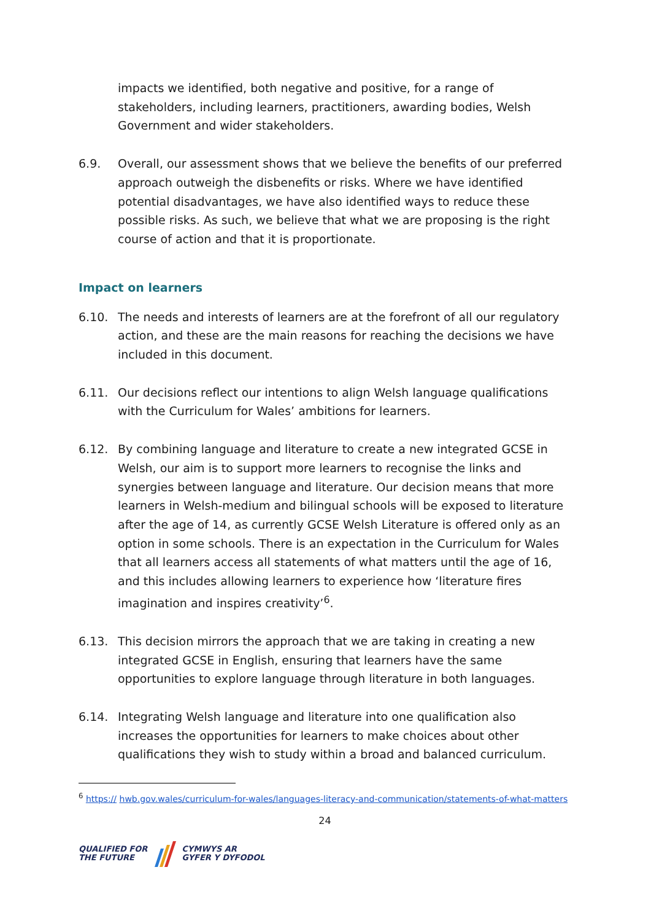impacts we identified, both negative and positive, for a range of stakeholders, including learners, practitioners, awarding bodies, Welsh Government and wider stakeholders.
6.9. Overall, our assessment shows that we believe the benefits of our preferred approach outweigh the disbenefits or risks. Where we have identified potential disadvantages, we have also identified ways to reduce these possible risks. As such, we believe that what we are proposing is the right course of action and that it is proportionate.
Impact on learners
6.10. The needs and interests of learners are at the forefront of all our regulatory action, and these are the main reasons for reaching the decisions we have included in this document.
6.11. Our decisions reflect our intentions to align Welsh language qualifications with the Curriculum for Wales’ ambitions for learners.
6.12. By combining language and literature to create a new integrated GCSE in Welsh, our aim is to support more learners to recognise the links and synergies between language and literature. Our decision means that more learners in Welsh-medium and bilingual schools will be exposed to literature after the age of 14, as currently GCSE Welsh Literature is offered only as an option in some schools. There is an expectation in the Curriculum for Wales that all learners access all statements of what matters until the age of 16, and this includes allowing learners to experience how ‘literature fires imagination and inspires creativity’<sup>6</sup>.
6.13. This decision mirrors the approach that we are taking in creating a new integrated GCSE in English, ensuring that learners have the same opportunities to explore language through literature in both languages.
6.14. Integrating Welsh language and literature into one qualification also increases the opportunities for learners to make choices about other qualifications they wish to study within a broad and balanced curriculum.
<sup>6</sup> https:// hwb.gov.wales/curriculum-for-wales/languages-literacy-and-communication/statements-of-what-matters
24
QUALIFIED FOR
THE FUTURE CYMWYS AR
GYFER Y DYFODOL